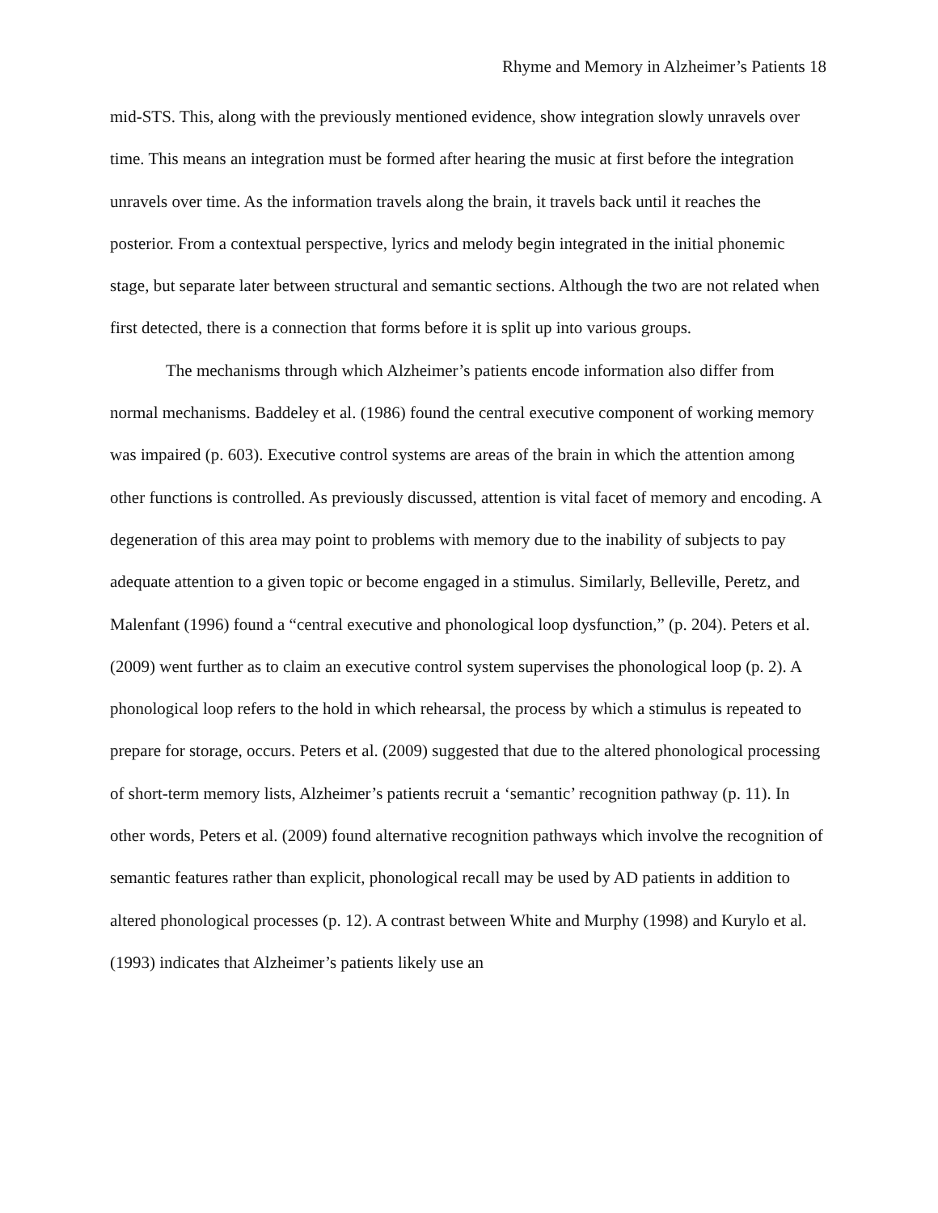Rhyme and Memory in Alzheimer’s Patients 18
mid-STS. This, along with the previously mentioned evidence, show integration slowly unravels over time. This means an integration must be formed after hearing the music at first before the integration unravels over time. As the information travels along the brain, it travels back until it reaches the posterior. From a contextual perspective, lyrics and melody begin integrated in the initial phonemic stage, but separate later between structural and semantic sections. Although the two are not related when first detected, there is a connection that forms before it is split up into various groups.
The mechanisms through which Alzheimer’s patients encode information also differ from normal mechanisms. Baddeley et al. (1986) found the central executive component of working memory was impaired (p. 603). Executive control systems are areas of the brain in which the attention among other functions is controlled. As previously discussed, attention is vital facet of memory and encoding. A degeneration of this area may point to problems with memory due to the inability of subjects to pay adequate attention to a given topic or become engaged in a stimulus. Similarly, Belleville, Peretz, and Malenfant (1996) found a “central executive and phonological loop dysfunction,” (p. 204). Peters et al. (2009) went further as to claim an executive control system supervises the phonological loop (p. 2). A phonological loop refers to the hold in which rehearsal, the process by which a stimulus is repeated to prepare for storage, occurs. Peters et al. (2009) suggested that due to the altered phonological processing of short-term memory lists, Alzheimer’s patients recruit a ‘semantic’ recognition pathway (p. 11). In other words, Peters et al. (2009) found alternative recognition pathways which involve the recognition of semantic features rather than explicit, phonological recall may be used by AD patients in addition to altered phonological processes (p. 12). A contrast between White and Murphy (1998) and Kurylo et al. (1993) indicates that Alzheimer’s patients likely use an